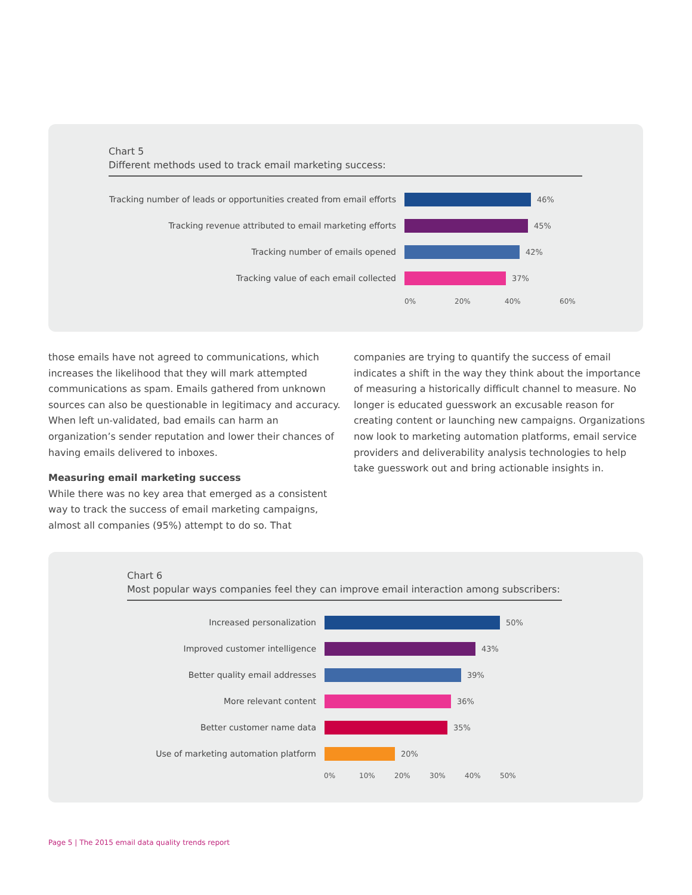Chart 5
Different methods used to track email marketing success:
Tracking number of leads or opportunities created from email efforts
46%
Tracking revenue attributed to email marketing efforts 45%
Tracking number of emails opened 42%
Tracking value of each email collected 37%
0% 20% 40% 60%
those emails have not agreed to communications, which increases the likelihood that they will mark attempted communications as spam. Emails gathered from unknown sources can also be questionable in legitimacy and accuracy. When left un-validated, bad emails can harm an organization’s sender reputation and lower their chances of having emails delivered to inboxes.
Measuring email marketing success
While there was no key area that emerged as a consistent way to track the success of email marketing campaigns, almost all companies (95%) attempt to do so. That
companies are trying to quantify the success of email indicates a shift in the way they think about the importance of measuring a historically difficult channel to measure. No longer is educated guesswork an excusable reason for creating content or launching new campaigns. Organizations now look to marketing automation platforms, email service providers and deliverability analysis technologies to help take guesswork out and bring actionable insights in.
Chart 6
Most popular ways companies feel they can improve email interaction among subscribers:
Increased personalization 50%
Improved customer intelligence 43%
Better quality email addresses 39%
More relevant content 36%
Better customer name data 35%
Use of marketing automation platform 20%
0% 10% 20% 30% 40% 50%
Page 5 | The 2015 email data quality trends report